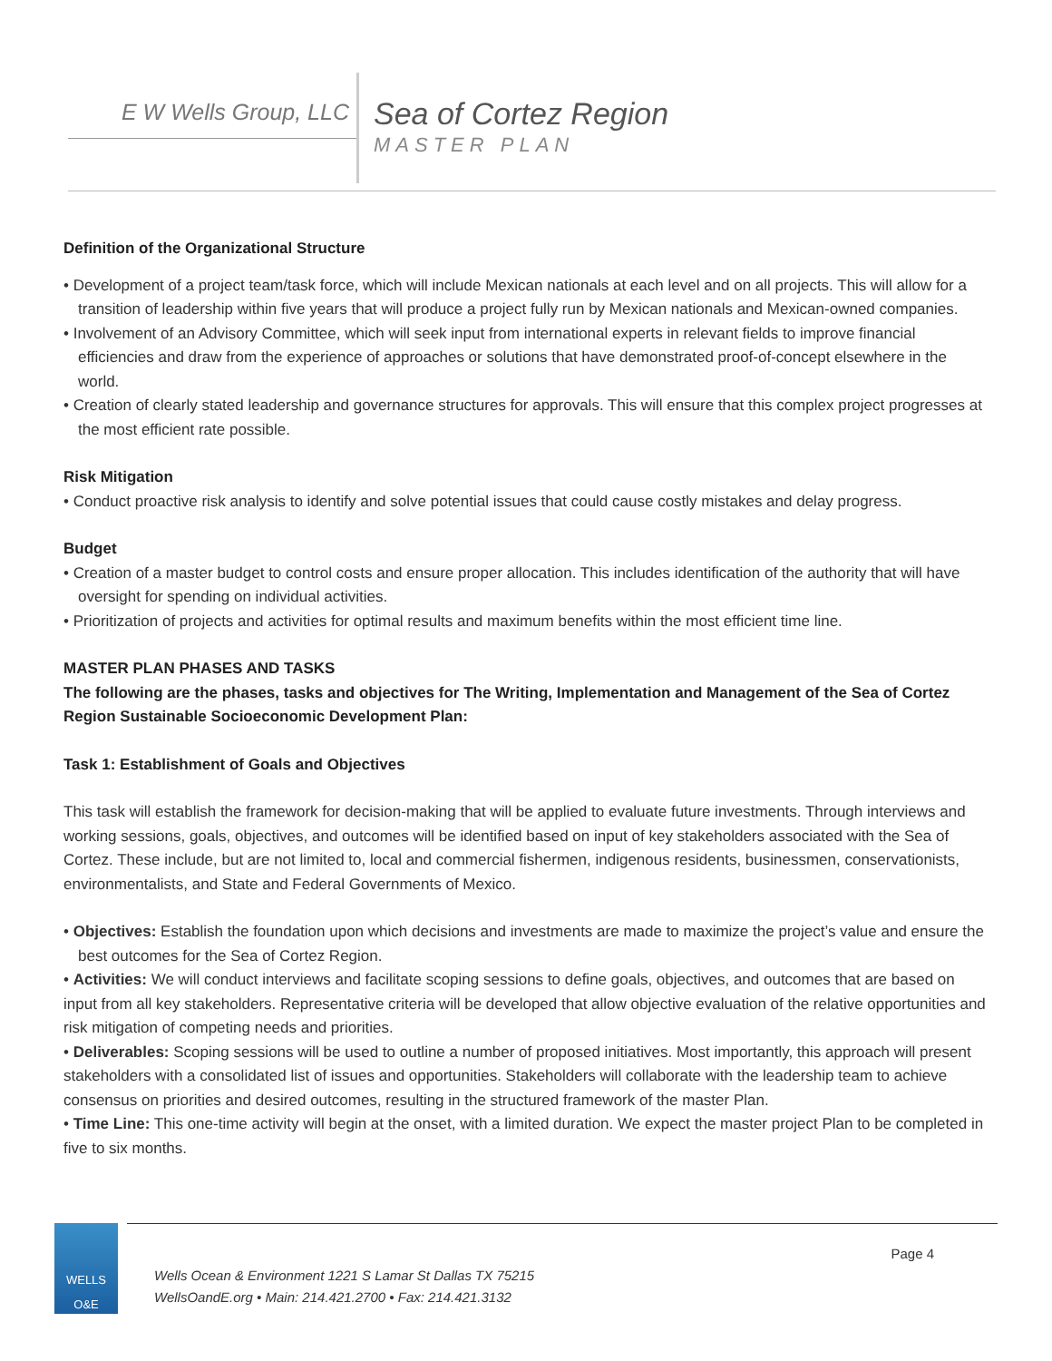E W Wells Group, LLC
Sea of Cortez Region
MASTER PLAN
Definition of the Organizational Structure
• Development of a project team/task force, which will include Mexican nationals at each level and on all projects. This will allow for a transition of leadership within five years that will produce a project fully run by Mexican nationals and Mexican-owned companies.
• Involvement of an Advisory Committee, which will seek input from international experts in relevant fields to improve financial efficiencies and draw from the experience of approaches or solutions that have demonstrated proof-of-concept elsewhere in the world.
• Creation of clearly stated leadership and governance structures for approvals. This will ensure that this complex project progresses at the most efficient rate possible.
Risk Mitigation
• Conduct proactive risk analysis to identify and solve potential issues that could cause costly mistakes and delay progress.
Budget
• Creation of a master budget to control costs and ensure proper allocation. This includes identification of the authority that will have oversight for spending on individual activities.
• Prioritization of projects and activities for optimal results and maximum benefits within the most efficient time line.
MASTER PLAN PHASES AND TASKS
The following are the phases, tasks and objectives for The Writing, Implementation and Management of the Sea of Cortez Region Sustainable Socioeconomic Development Plan:
Task 1: Establishment of Goals and Objectives
This task will establish the framework for decision-making that will be applied to evaluate future investments. Through interviews and working sessions, goals, objectives, and outcomes will be identified based on input of key stakeholders associated with the Sea of Cortez. These include, but are not limited to, local and commercial fishermen, indigenous residents, businessmen, conservationists, environmentalists, and State and Federal Governments of Mexico.
• Objectives: Establish the foundation upon which decisions and investments are made to maximize the project’s value and ensure the best outcomes for the Sea of Cortez Region.
• Activities: We will conduct interviews and facilitate scoping sessions to define goals, objectives, and outcomes that are based on input from all key stakeholders. Representative criteria will be developed that allow objective evaluation of the relative opportunities and risk mitigation of competing needs and priorities.
• Deliverables: Scoping sessions will be used to outline a number of proposed initiatives. Most importantly, this approach will present stakeholders with a consolidated list of issues and opportunities. Stakeholders will collaborate with the leadership team to achieve consensus on priorities and desired outcomes, resulting in the structured framework of the master Plan.
• Time Line: This one-time activity will begin at the onset, with a limited duration. We expect the master project Plan to be completed in five to six months.
WELLS O&E
Wells Ocean & Environment 1221 S Lamar St Dallas TX 75215
WellsOandE.org • Main: 214.421.2700 • Fax: 214.421.3132 Page 4